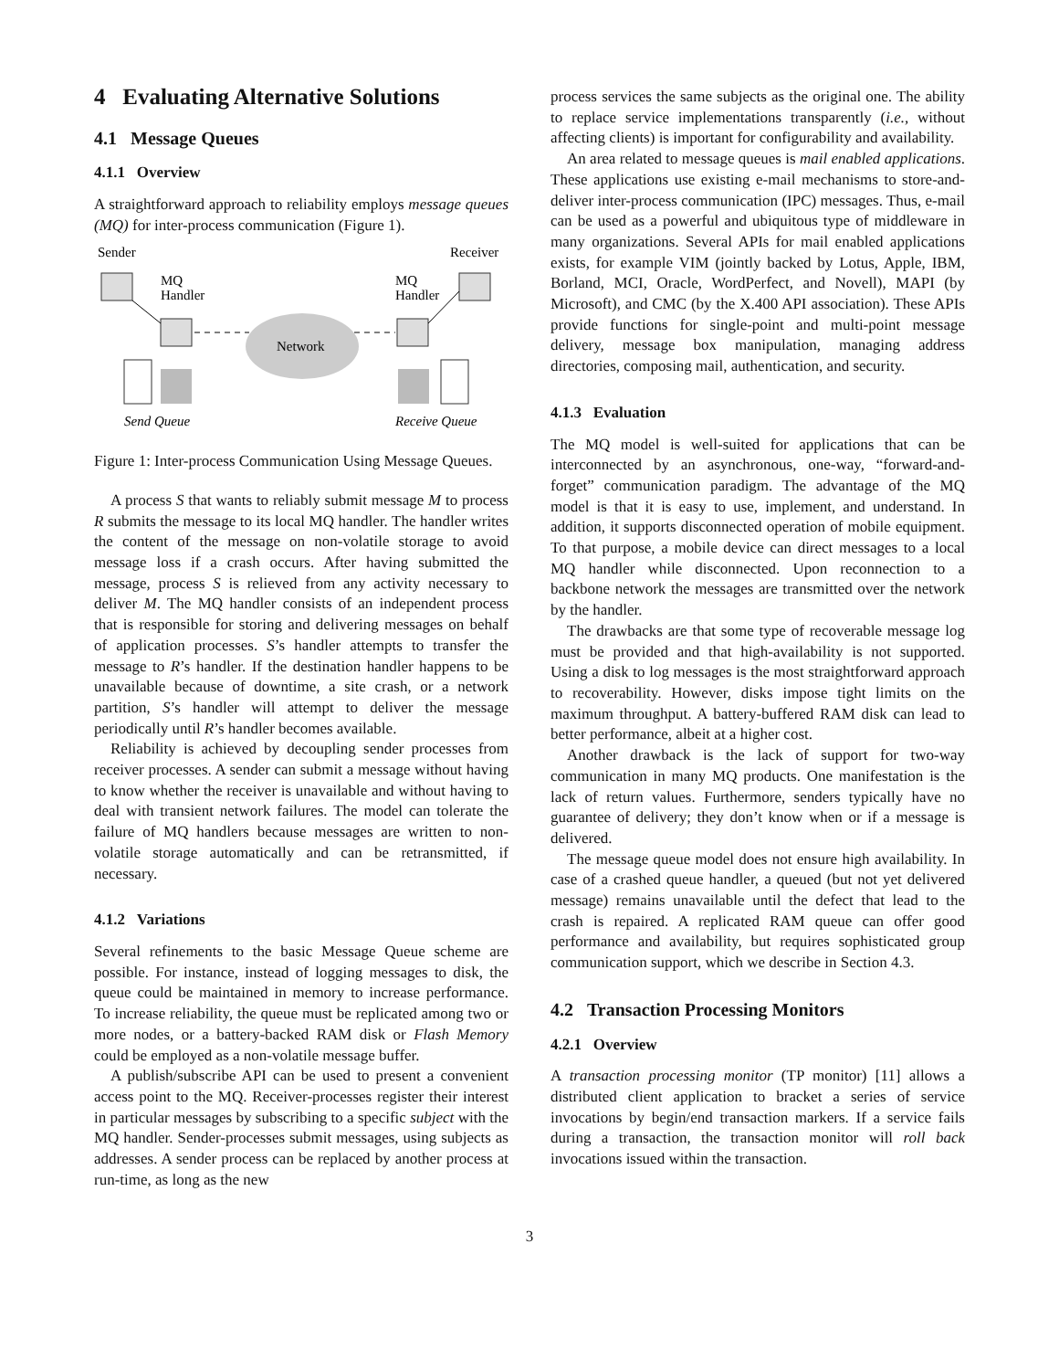4 Evaluating Alternative Solutions
4.1 Message Queues
4.1.1 Overview
A straightforward approach to reliability employs message queues (MQ) for inter-process communication (Figure 1).
Sender
Receiver
MQ
Handler
MQ
Handler
Network
Send Queue
Receive Queue
Figure 1: Inter-process Communication Using Message Queues.
A process S that wants to reliably submit message M to process R submits the message to its local MQ handler. The handler writes the content of the message on non-volatile storage to avoid message loss if a crash occurs. After having submitted the message, process S is relieved from any activity necessary to deliver M. The MQ handler consists of an independent process that is responsible for storing and delivering messages on behalf of application processes. S’s handler attempts to transfer the message to R’s handler. If the destination handler happens to be unavailable because of downtime, a site crash, or a network partition, S’s handler will attempt to deliver the message periodically until R’s handler becomes available.
Reliability is achieved by decoupling sender processes from receiver processes. A sender can submit a message without having to know whether the receiver is unavailable and without having to deal with transient network failures. The model can tolerate the failure of MQ handlers because messages are written to non-volatile storage automatically and can be retransmitted, if necessary.
4.1.2 Variations
Several refinements to the basic Message Queue scheme are possible. For instance, instead of logging messages to disk, the queue could be maintained in memory to increase performance. To increase reliability, the queue must be replicated among two or more nodes, or a battery-backed RAM disk or Flash Memory could be employed as a non-volatile message buffer.
A publish/subscribe API can be used to present a convenient access point to the MQ. Receiver-processes register their interest in particular messages by subscribing to a specific subject with the MQ handler. Sender-processes submit messages, using subjects as addresses. A sender process can be replaced by another process at run-time, as long as the new
process services the same subjects as the original one. The ability to replace service implementations transparently (i.e., without affecting clients) is important for configurability and availability.
An area related to message queues is mail enabled applications. These applications use existing e-mail mechanisms to store-and-deliver inter-process communication (IPC) messages. Thus, e-mail can be used as a powerful and ubiquitous type of middleware in many organizations. Several APIs for mail enabled applications exists, for example VIM (jointly backed by Lotus, Apple, IBM, Borland, MCI, Oracle, WordPerfect, and Novell), MAPI (by Microsoft), and CMC (by the X.400 API association). These APIs provide functions for single-point and multi-point message delivery, message box manipulation, managing address directories, composing mail, authentication, and security.
4.1.3 Evaluation
The MQ model is well-suited for applications that can be interconnected by an asynchronous, one-way, “forward-and-forget” communication paradigm. The advantage of the MQ model is that it is easy to use, implement, and understand. In addition, it supports disconnected operation of mobile equipment. To that purpose, a mobile device can direct messages to a local MQ handler while disconnected. Upon reconnection to a backbone network the messages are transmitted over the network by the handler.
The drawbacks are that some type of recoverable message log must be provided and that high-availability is not supported. Using a disk to log messages is the most straightforward approach to recoverability. However, disks impose tight limits on the maximum throughput. A battery-buffered RAM disk can lead to better performance, albeit at a higher cost.
Another drawback is the lack of support for two-way communication in many MQ products. One manifestation is the lack of return values. Furthermore, senders typically have no guarantee of delivery; they don’t know when or if a message is delivered.
The message queue model does not ensure high availability. In case of a crashed queue handler, a queued (but not yet delivered message) remains unavailable until the defect that lead to the crash is repaired. A replicated RAM queue can offer good performance and availability, but requires sophisticated group communication support, which we describe in Section 4.3.
4.2 Transaction Processing Monitors
4.2.1 Overview
A transaction processing monitor (TP monitor) [11] allows a distributed client application to bracket a series of service invocations by begin/end transaction markers. If a service fails during a transaction, the transaction monitor will roll back invocations issued within the transaction.
3